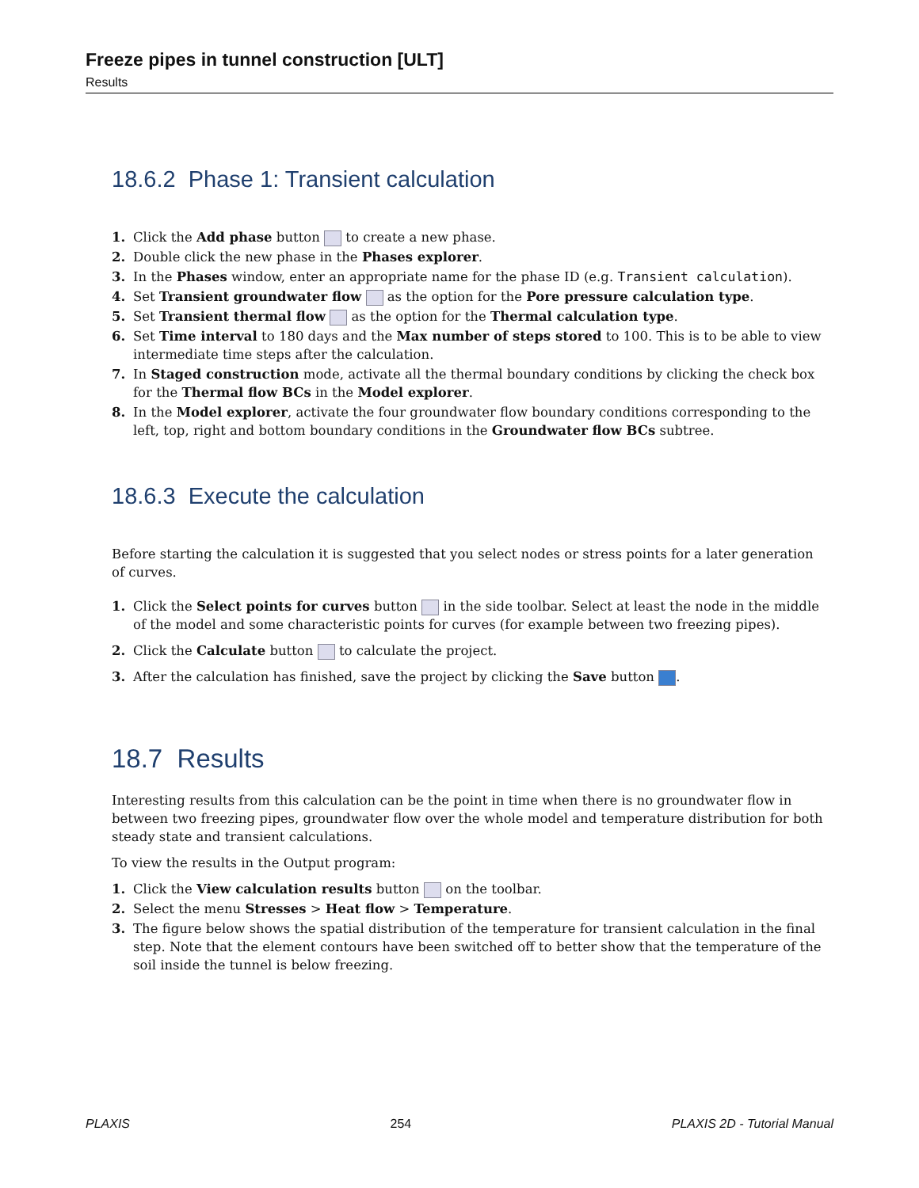Freeze pipes in tunnel construction [ULT]
Results
18.6.2 Phase 1: Transient calculation
1. Click the Add phase button to create a new phase.
2. Double click the new phase in the Phases explorer.
3. In the Phases window, enter an appropriate name for the phase ID (e.g. Transient calculation).
4. Set Transient groundwater flow as the option for the Pore pressure calculation type.
5. Set Transient thermal flow as the option for the Thermal calculation type.
6. Set Time interval to 180 days and the Max number of steps stored to 100. This is to be able to view intermediate time steps after the calculation.
7. In Staged construction mode, activate all the thermal boundary conditions by clicking the check box for the Thermal flow BCs in the Model explorer.
8. In the Model explorer, activate the four groundwater flow boundary conditions corresponding to the left, top, right and bottom boundary conditions in the Groundwater flow BCs subtree.
18.6.3 Execute the calculation
Before starting the calculation it is suggested that you select nodes or stress points for a later generation of curves.
1. Click the Select points for curves button in the side toolbar. Select at least the node in the middle of the model and some characteristic points for curves (for example between two freezing pipes).
2. Click the Calculate button to calculate the project.
3. After the calculation has finished, save the project by clicking the Save button .
18.7 Results
Interesting results from this calculation can be the point in time when there is no groundwater flow in between two freezing pipes, groundwater flow over the whole model and temperature distribution for both steady state and transient calculations.
To view the results in the Output program:
1. Click the View calculation results button on the toolbar.
2. Select the menu Stresses > Heat flow > Temperature.
3. The figure below shows the spatial distribution of the temperature for transient calculation in the final step. Note that the element contours have been switched off to better show that the temperature of the soil inside the tunnel is below freezing.
PLAXIS 254 PLAXIS 2D - Tutorial Manual